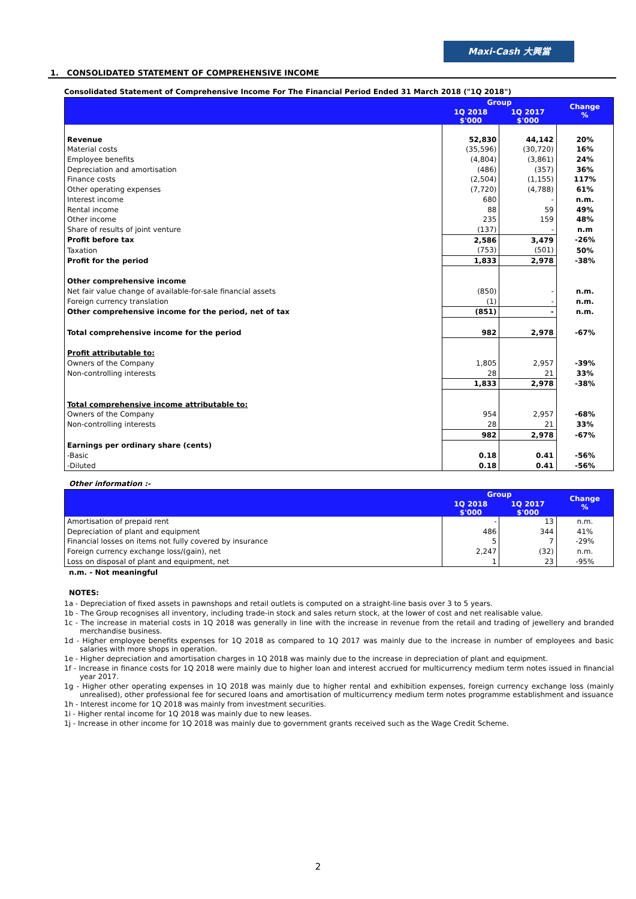Maxi-Cash 大興當
1. CONSOLIDATED STATEMENT OF COMPREHENSIVE INCOME
Consolidated Statement of Comprehensive Income For The Financial Period Ended 31 March 2018 ("1Q 2018")
| | Group | | Change % |
| --- | --- | --- | --- |
| | 1Q 2018 $'000 | 1Q 2017 $'000 | |
| Revenue | 52,830 | 44,142 | 20% |
| Material costs | (35,596) | (30,720) | 16% |
| Employee benefits | (4,804) | (3,861) | 24% |
| Depreciation and amortisation | (486) | (357) | 36% |
| Finance costs | (2,504) | (1,155) | 117% |
| Other operating expenses | (7,720) | (4,788) | 61% |
| Interest income | 680 | - | n.m. |
| Rental income | 88 | 59 | 49% |
| Other income | 235 | 159 | 48% |
| Share of results of joint venture | (137) | - | n.m |
| Profit before tax | 2,586 | 3,479 | -26% |
| Taxation | (753) | (501) | 50% |
| Profit for the period | 1,833 | 2,978 | -38% |
| Other comprehensive income | | | |
| Net fair value change of available-for-sale financial assets | (850) | - | n.m. |
| Foreign currency translation | (1) | - | n.m. |
| Other comprehensive income for the period, net of tax | (851) | - | n.m. |
| Total comprehensive income for the period | 982 | 2,978 | -67% |
| Profit attributable to: | | | |
| Owners of the Company | 1,805 | 2,957 | -39% |
| Non-controlling interests | 28 | 21 | 33% |
| | 1,833 | 2,978 | -38% |
| Total comprehensive income attributable to: | | | |
| Owners of the Company | 954 | 2,957 | -68% |
| Non-controlling interests | 28 | 21 | 33% |
| | 982 | 2,978 | -67% |
| Earnings per ordinary share (cents) | | | |
| -Basic | 0.18 | 0.41 | -56% |
| -Diluted | 0.18 | 0.41 | -56% |
Other information :-
| | Group | | Change % |
| --- | --- | --- | --- |
| | 1Q 2018 $'000 | 1Q 2017 $'000 | |
| Amortisation of prepaid rent | - | 13 | n.m. |
| Depreciation of plant and equipment | 486 | 344 | 41% |
| Financial losses on items not fully covered by insurance | 5 | 7 | -29% |
| Foreign currency exchange loss/(gain), net | 2,247 | (32) | n.m. |
| Loss on disposal of plant and equipment, net | 1 | 23 | -95% |
n.m. - Not meaningful
NOTES:
1a - Depreciation of fixed assets in pawnshops and retail outlets is computed on a straight-line basis over 3 to 5 years.
1b - The Group recognises all inventory, including trade-in stock and sales return stock, at the lower of cost and net realisable value.
1c - The increase in material costs in 1Q 2018 was generally in line with the increase in revenue from the retail and trading of jewellery and branded merchandise business.
1d - Higher employee benefits expenses for 1Q 2018 as compared to 1Q 2017 was mainly due to the increase in number of employees and basic salaries with more shops in operation.
1e - Higher depreciation and amortisation charges in 1Q 2018 was mainly due to the increase in depreciation of plant and equipment.
1f - Increase in finance costs for 1Q 2018 were mainly due to higher loan and interest accrued for multicurrency medium term notes issued in financial year 2017.
1g - Higher other operating expenses in 1Q 2018 was mainly due to higher rental and exhibition expenses, foreign currency exchange loss (mainly unrealised), other professional fee for secured loans and amortisation of multicurrency medium term notes programme establishment and issuance
1h - Interest income for 1Q 2018 was mainly from investment securities.
1i - Higher rental income for 1Q 2018 was mainly due to new leases.
1j - Increase in other income for 1Q 2018 was mainly due to government grants received such as the Wage Credit Scheme.
2